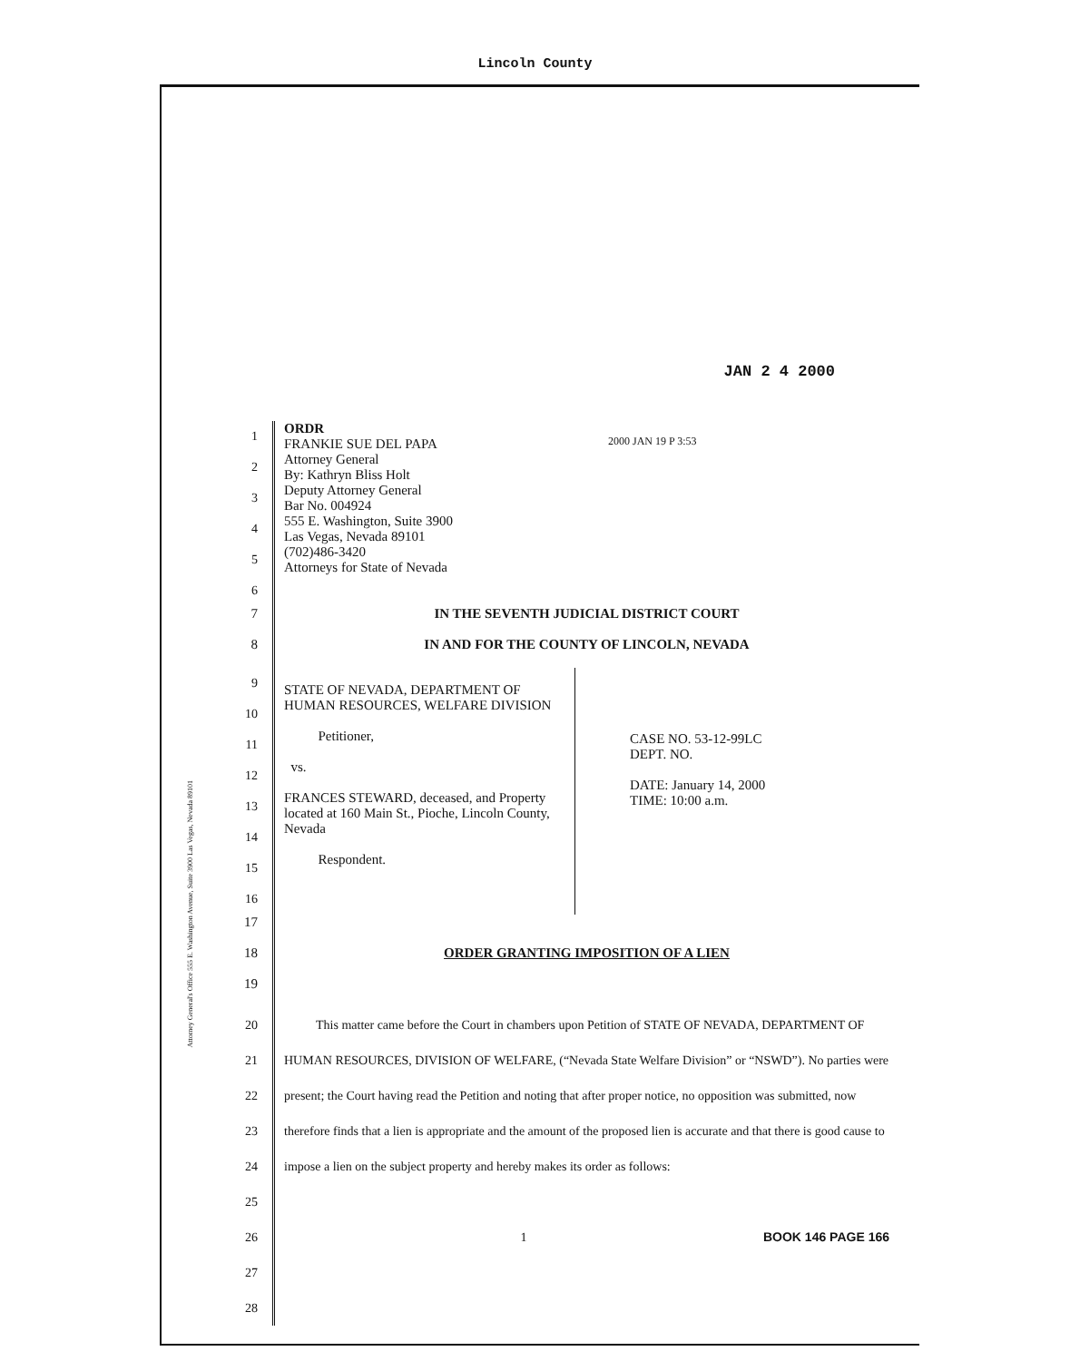Lincoln County
Attorney General's Office 555 E. Washington Avenue, Suite 3900 Las Vegas, Nevada 89101
JAN 2 4 2000
2000 JAN 19 P 3:53
1
2
3
4
5
6
ORDR
FRANKIE SUE DEL PAPA
Attorney General
By: Kathryn Bliss Holt
Deputy Attorney General
Bar No. 004924
555 E. Washington, Suite 3900
Las Vegas, Nevada 89101
(702)486-3420
Attorneys for State of Nevada
7 IN THE SEVENTH JUDICIAL DISTRICT COURT
8 IN AND FOR THE COUNTY OF LINCOLN, NEVADA
9
10
11
12
13
14
15
16
STATE OF NEVADA, DEPARTMENT OF HUMAN RESOURCES, WELFARE DIVISION
Petitioner,
vs.
FRANCES STEWARD, deceased, and Property located at 160 Main St., Pioche, Lincoln County, Nevada
Respondent.
CASE NO. 53-12-99LC
DEPT. NO.
DATE: January 14, 2000
TIME: 10:00 a.m.
17
18 ORDER GRANTING IMPOSITION OF A LIEN
19
20
21
22
23
24
25
26
27
28
This matter came before the Court in chambers upon Petition of STATE OF NEVADA, DEPARTMENT OF HUMAN RESOURCES, DIVISION OF WELFARE, (“Nevada State Welfare Division” or “NSWD”). No parties were present; the Court having read the Petition and noting that after proper notice, no opposition was submitted, now therefore finds that a lien is appropriate and the amount of the proposed lien is accurate and that there is good cause to impose a lien on the subject property and hereby makes its order as follows:
1 BOOK 146 PAGE 166